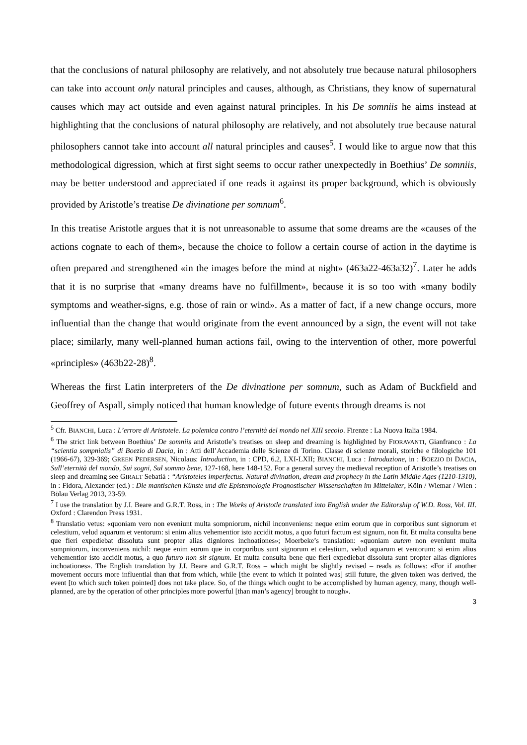that the conclusions of natural philosophy are relatively, and not absolutely true because natural philosophers can take into account only natural principles and causes, although, as Christians, they know of supernatural causes which may act outside and even against natural principles. In his De somniis he aims instead at highlighting that the conclusions of natural philosophy are relatively, and not absolutely true because natural philosophers cannot take into account all natural principles and causes<sup>5</sup>. I would like to argue now that this methodological digression, which at first sight seems to occur rather unexpectedly in Boethius’ De somniis, may be better understood and appreciated if one reads it against its proper background, which is obviously provided by Aristotle’s treatise De divinatione per somnum<sup>6</sup>.
In this treatise Aristotle argues that it is not unreasonable to assume that some dreams are the «causes of the actions cognate to each of them», because the choice to follow a certain course of action in the daytime is often prepared and strengthened «in the images before the mind at night» (463a22-463a32)<sup>7</sup>. Later he adds that it is no surprise that «many dreams have no fulfillment», because it is so too with «many bodily symptoms and weather-signs, e.g. those of rain or wind». As a matter of fact, if a new change occurs, more influential than the change that would originate from the event announced by a sign, the event will not take place; similarly, many well-planned human actions fail, owing to the intervention of other, more powerful «principles» (463b22-28)<sup>8</sup>.
Whereas the first Latin interpreters of the De divinatione per somnum, such as Adam of Buckfield and Geoffrey of Aspall, simply noticed that human knowledge of future events through dreams is not
<sup>5</sup> Cfr. BIANCHI, Luca : L’errore di Aristotele. La polemica contro l’eternità del mondo nel XIII secolo. Firenze : La Nuova Italia 1984.
<sup>6</sup> The strict link between Boethius’ De somniis and Aristotle’s treatises on sleep and dreaming is highlighted by FIORAVANTI, Gianfranco : La “scientia sompnialis” di Boezio di Dacia, in : Atti dell’Accademia delle Scienze di Torino. Classe di scienze morali, storiche e filologiche 101 (1966-67), 329-369; GREEN PEDERSEN, Nicolaus: Introduction, in : CPD, 6.2, LXI-LXII; BIANCHI, Luca : Introduzione, in : BOEZIO DI DACIA, Sull’eternità del mondo, Sui sogni, Sul sommo bene, 127-168, here 148-152. For a general survey the medieval reception of Aristotle’s treatises on sleep and dreaming see GIRALT Sebatià : “Aristoteles imperfectus. Natural divination, dream and prophecy in the Latin Middle Ages (1210-1310), in : Fidora, Alexander (ed.) : Die mantischen Künste und die Epistemologie Prognostischer Wissenschaften im Mittelalter, Köln / Wiemar / Wien : Bölau Verlag 2013, 23-59.
<sup>7</sup> I use the translation by J.I. Beare and G.R.T. Ross, in : The Works of Aristotle translated into English under the Editorship of W.D. Ross, Vol. III. Oxford : Clarendon Press 1931.
<sup>8</sup> Translatio vetus: «quoniam vero non eveniunt multa sompniorum, nichil inconveniens: neque enim eorum que in corporibus sunt signorum et celestium, velud aquarum et ventorum: si enim alius vehementior isto accidit motus, a quo futuri factum est signum, non fit. Et multa consulta bene que fieri expediebat dissoluta sunt propter alias digniores inchoationes»; Moerbeke’s translation: «quoniam autem non eveniunt multa sompniorum, inconveniens nichil: neque enim eorum que in corporibus sunt signorum et celestium, velud aquarum et ventorum: si enim alius vehementior isto accidit motus, a quo futuro non sit signum. Et multa consulta bene que fieri expediebat dissoluta sunt propter alias digniores inchoationes». The English translation by J.I. Beare and G.R.T. Ross – which might be slightly revised – reads as follows: «For if another movement occurs more influential than that from which, while [the event to which it pointed was] still future, the given token was derived, the event [to which such token pointed] does not take place. So, of the things which ought to be accomplished by human agency, many, though well-planned, are by the operation of other principles more powerful [than man’s agency] brought to nough».
3